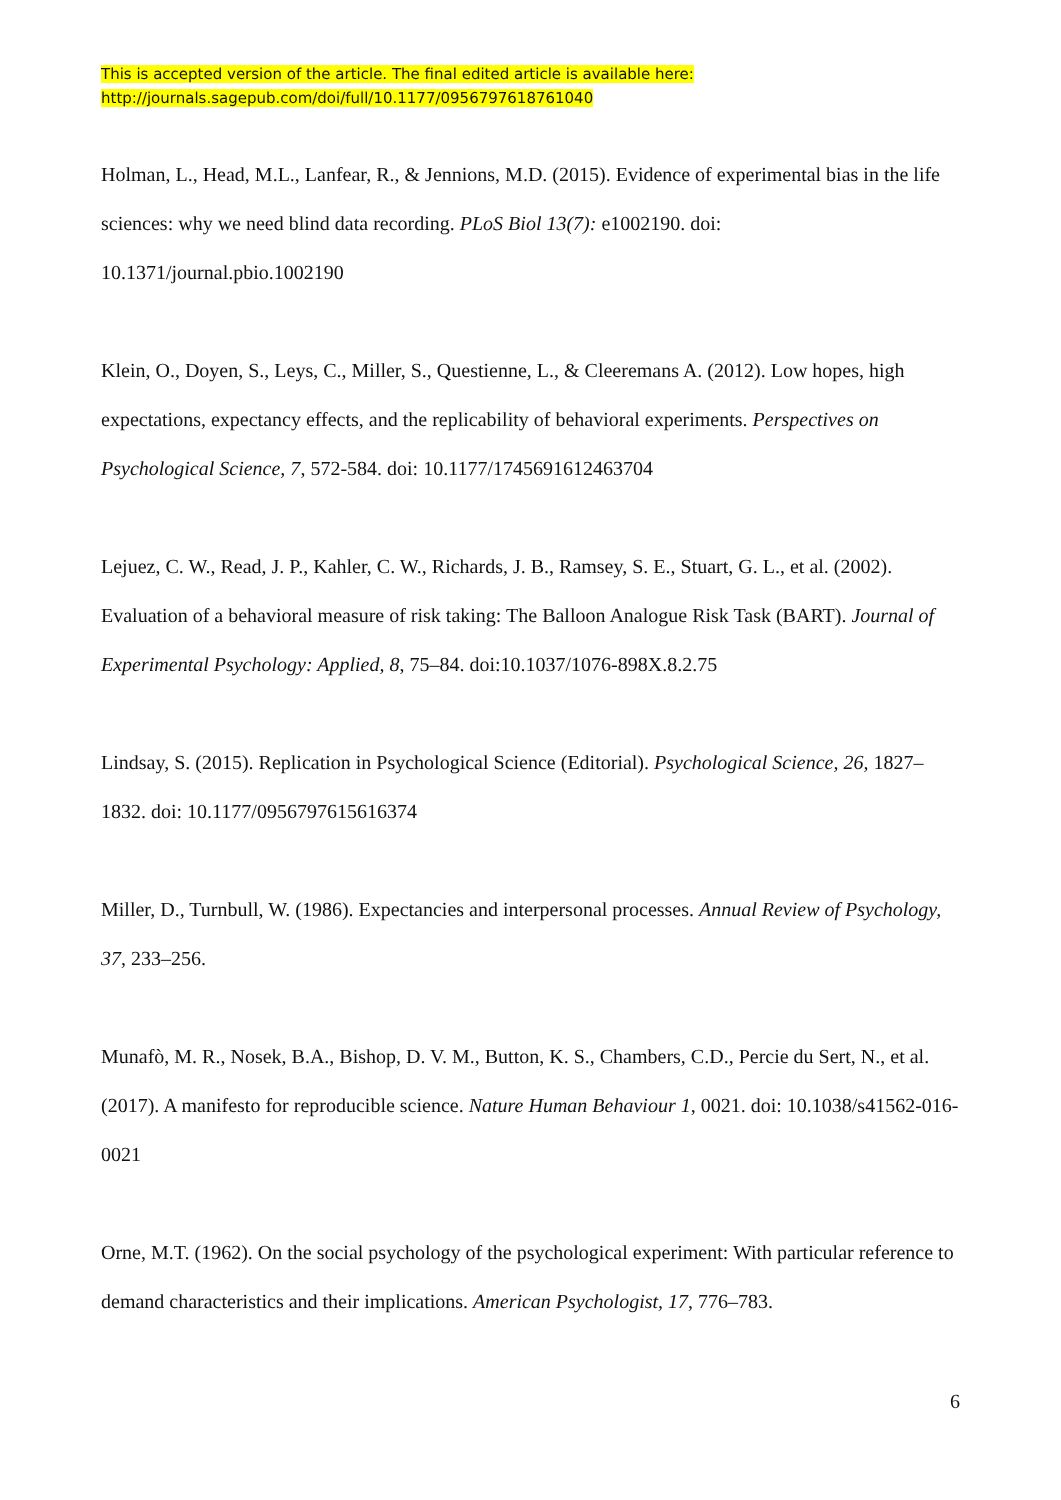This is accepted version of the article. The final edited article is available here:
http://journals.sagepub.com/doi/full/10.1177/0956797618761040
Holman, L., Head, M.L., Lanfear, R., & Jennions, M.D. (2015). Evidence of experimental bias in the life sciences: why we need blind data recording. PLoS Biol 13(7): e1002190. doi: 10.1371/journal.pbio.1002190
Klein, O., Doyen, S., Leys, C., Miller, S., Questienne, L., & Cleeremans A. (2012). Low hopes, high expectations, expectancy effects, and the replicability of behavioral experiments. Perspectives on Psychological Science, 7, 572-584. doi: 10.1177/1745691612463704
Lejuez, C. W., Read, J. P., Kahler, C. W., Richards, J. B., Ramsey, S. E., Stuart, G. L., et al. (2002). Evaluation of a behavioral measure of risk taking: The Balloon Analogue Risk Task (BART). Journal of Experimental Psychology: Applied, 8, 75–84. doi:10.1037/1076-898X.8.2.75
Lindsay, S. (2015). Replication in Psychological Science (Editorial). Psychological Science, 26, 1827–1832. doi: 10.1177/0956797615616374
Miller, D., Turnbull, W. (1986). Expectancies and interpersonal processes. Annual Review of Psychology, 37, 233–256.
Munafò, M. R., Nosek, B.A., Bishop, D. V. M., Button, K. S., Chambers, C.D., Percie du Sert, N., et al.(2017). A manifesto for reproducible science. Nature Human Behaviour 1, 0021. doi: 10.1038/s41562-016-0021
Orne, M.T. (1962). On the social psychology of the psychological experiment: With particular reference to demand characteristics and their implications. American Psychologist, 17, 776–783.
6